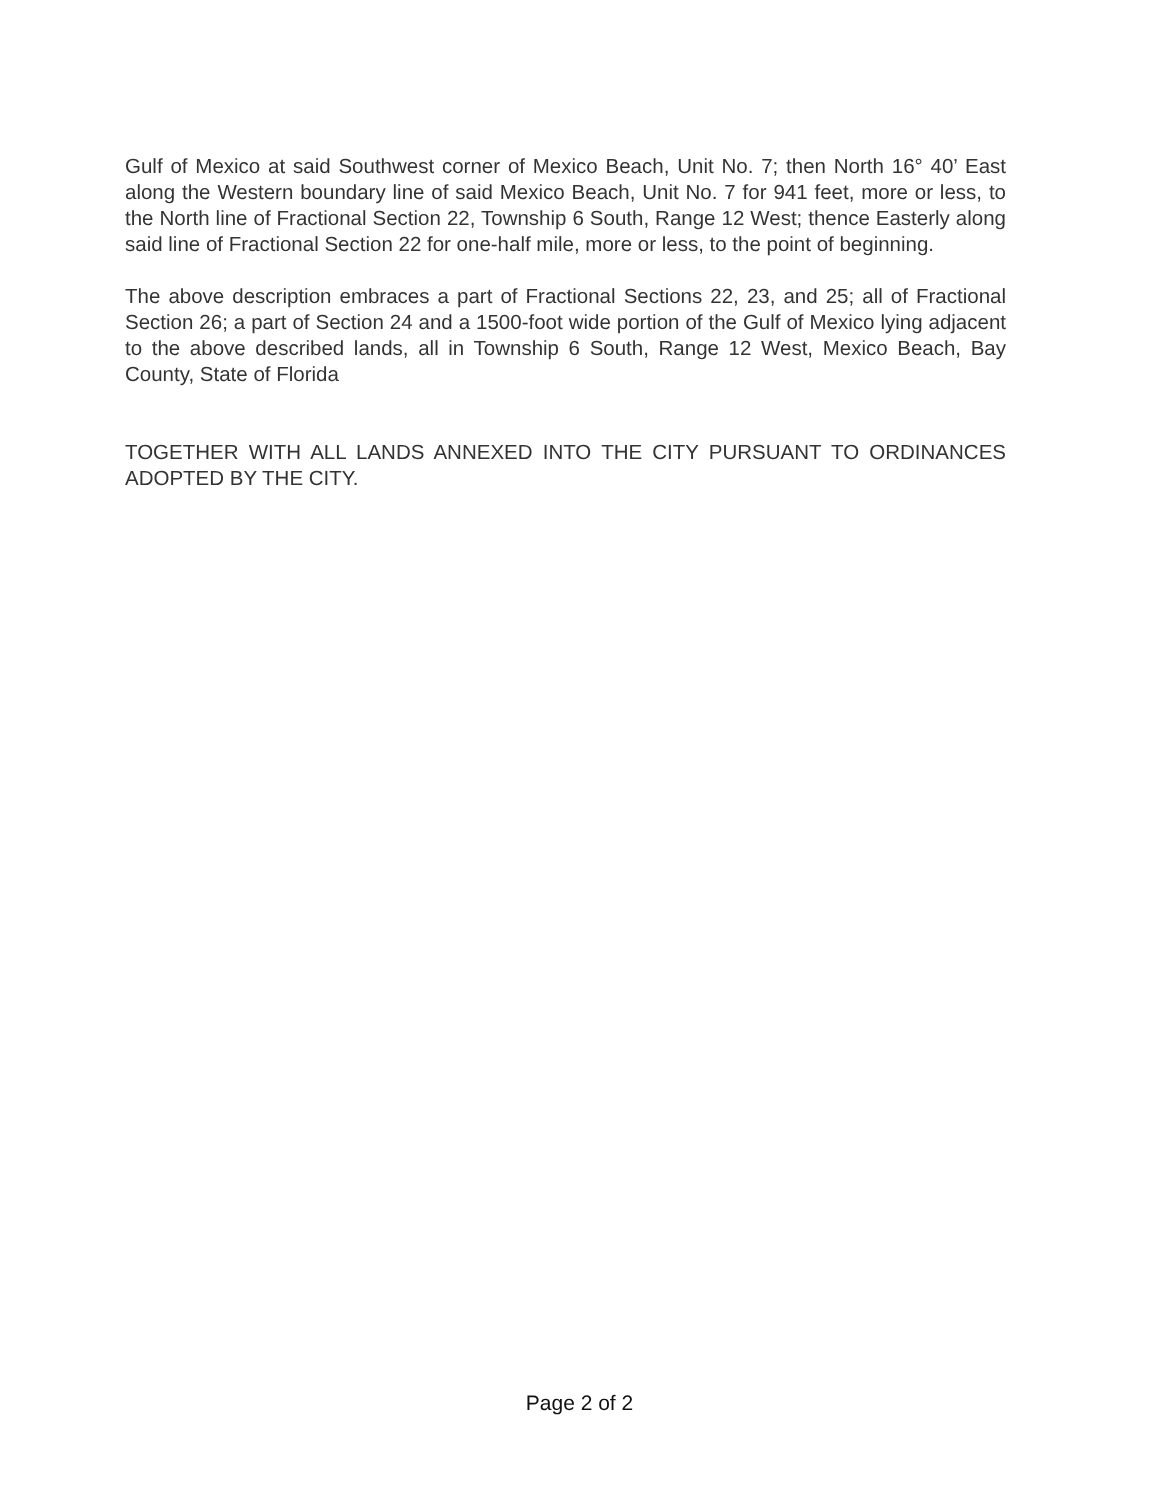Gulf of Mexico at said Southwest corner of Mexico Beach, Unit No. 7; then North 16° 40’ East along the Western boundary line of said Mexico Beach, Unit No. 7 for 941 feet, more or less, to the North line of Fractional Section 22, Township 6 South, Range 12 West; thence Easterly along said line of Fractional Section 22 for one-half mile, more or less, to the point of beginning.
The above description embraces a part of Fractional Sections 22, 23, and 25; all of Fractional Section 26; a part of Section 24 and a 1500-foot wide portion of the Gulf of Mexico lying adjacent to the above described lands, all in Township 6 South, Range 12 West, Mexico Beach, Bay County, State of Florida
TOGETHER WITH ALL LANDS ANNEXED INTO THE CITY PURSUANT TO ORDINANCES ADOPTED BY THE CITY.
Page 2 of 2